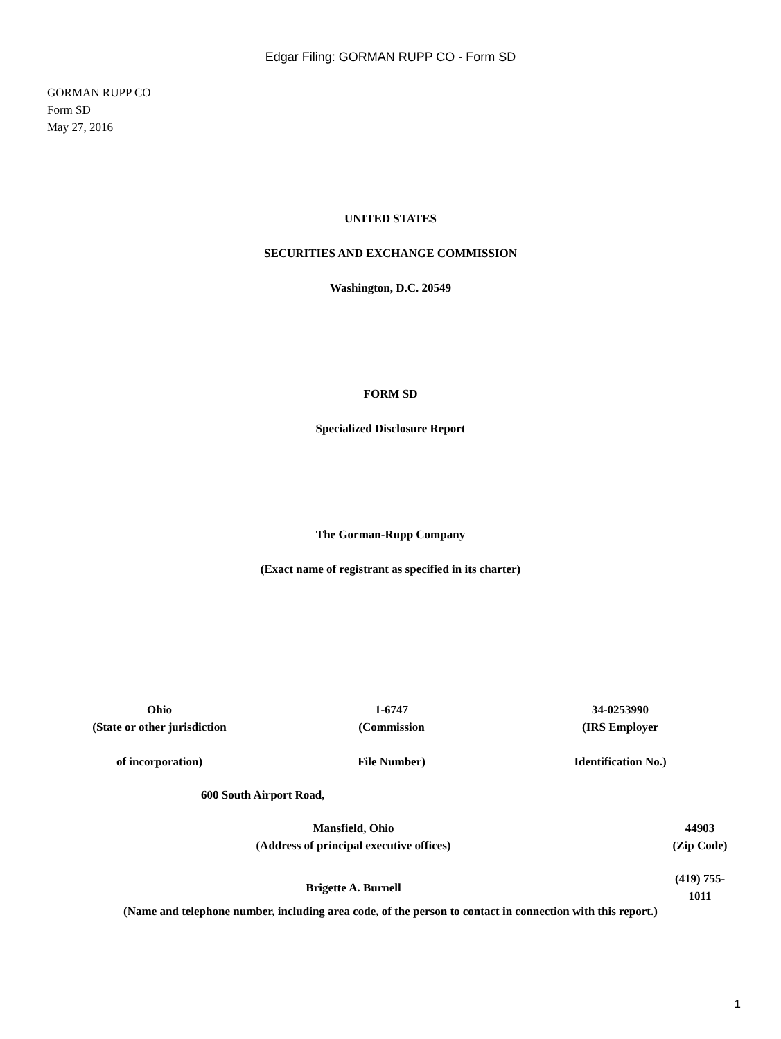Edgar Filing: GORMAN RUPP CO - Form SD
GORMAN RUPP CO
Form SD
May 27, 2016
UNITED STATES
SECURITIES AND EXCHANGE COMMISSION
Washington, D.C. 20549
FORM SD
Specialized Disclosure Report
The Gorman-Rupp Company
(Exact name of registrant as specified in its charter)
| Ohio (State or other jurisdiction | 1-6747 (Commission | 34-0253990 (IRS Employer |
| of incorporation) | File Number) | Identification No.) |
| 600 South Airport Road, | |
| Mansfield, Ohio (Address of principal executive offices) | 44903 (Zip Code) |
| Brigette A. Burnell | (419) 755-1011 |
(Name and telephone number, including area code, of the person to contact in connection with this report.)
1